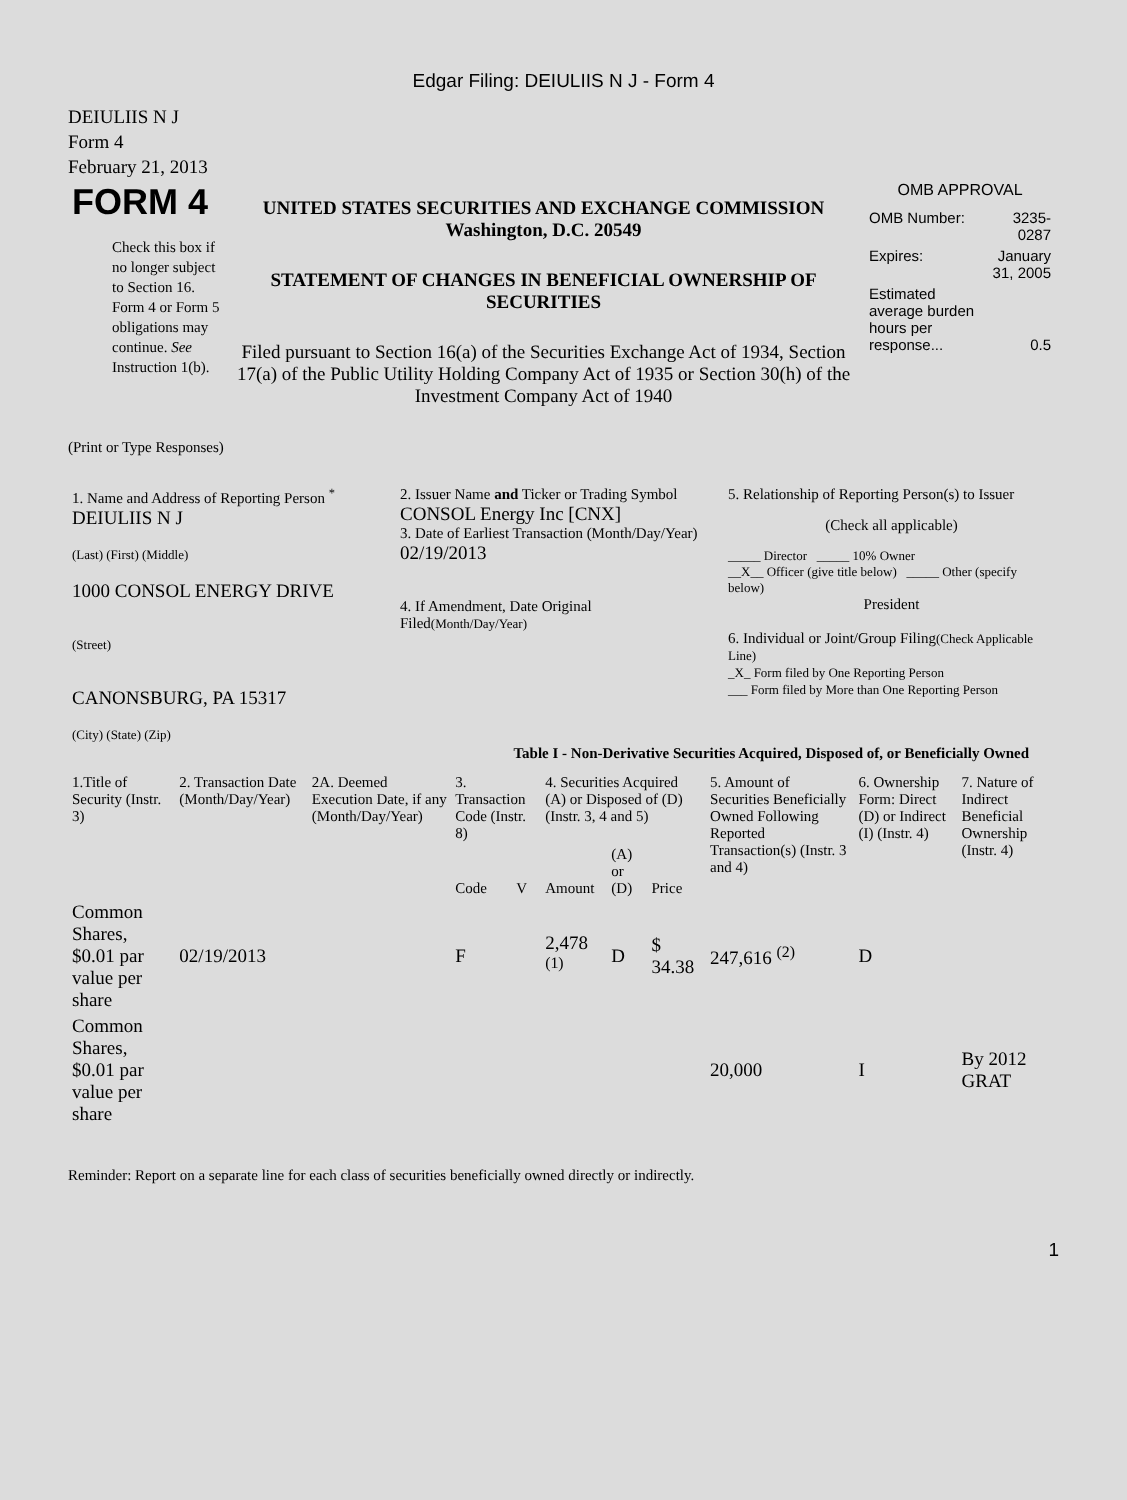Edgar Filing: DEIULIIS N J - Form 4
DEIULIIS N J
Form 4
February 21, 2013
| FORM 4 Check this box if no longer subject to Section 16. Form 4 or Form 5 obligations may continue. See Instruction 1(b). | UNITED STATES SECURITIES AND EXCHANGE COMMISSION Washington, D.C. 20549 STATEMENT OF CHANGES IN BENEFICIAL OWNERSHIP OF SECURITIES Filed pursuant to Section 16(a) of the Securities Exchange Act of 1934, Section 17(a) of the Public Utility Holding Company Act of 1935 or Section 30(h) of the Investment Company Act of 1940 | OMB APPROVAL / OMB Number: / 3235-0287 / / Expires: / January 31, 2005 / / Estimated average burden hours per response... / 0.5 / |
(Print or Type Responses)
| 1. Name and Address of Reporting Person <sup>*</sup> DEIULIIS N J (Last) (First) (Middle) 1000 CONSOL ENERGY DRIVE (Street) CANONSBURG, PA 15317 (City) (State) (Zip) | 2. Issuer Name and Ticker or Trading Symbol CONSOL Energy Inc [CNX] 3. Date of Earliest Transaction (Month/Day/Year) 02/19/2013 4. If Amendment, Date Original Filed (Month/Day/Year) | 5. Relationship of Reporting Person(s) to Issuer (Check all applicable) _____ Director _____ 10% Owner __X__ Officer (give title below) _____ Other (specify below) President 6. Individual or Joint/Group Filing (Check Applicable Line) _X_ Form filed by One Reporting Person ___ Form filed by More than One Reporting Person |
Table I - Non-Derivative Securities Acquired, Disposed of, or Beneficially Owned
| 1.Title of Security (Instr. 3) | 2. Transaction Date (Month/Day/Year) | 2A. Deemed Execution Date, if any (Month/Day/Year) | 3. Transaction Code (Instr. 8) | | 4. Securities Acquired (A) or Disposed of (D) (Instr. 3, 4 and 5) | | | 5. Amount of Securities Beneficially Owned Following Reported Transaction(s) (Instr. 3 and 4) | 6. Ownership Form: Direct (D) or Indirect (I) (Instr. 4) | 7. Nature of Indirect Beneficial Ownership (Instr. 4) |
| --- | --- | --- | --- | --- | --- | --- | --- | --- | --- | --- |
| | | | Code | V | Amount | (A) or (D) | Price | | | |
| Common Shares, $0.01 par value per share | 02/19/2013 | | F | | 2,478 <sup>(1)</sup> | D | $ 34.38 | 247,616 <sup>(2)</sup> | D | |
| Common Shares, $0.01 par value per share | | | | | | | | 20,000 | I | By 2012 GRAT |
Reminder: Report on a separate line for each class of securities beneficially owned directly or indirectly.
1